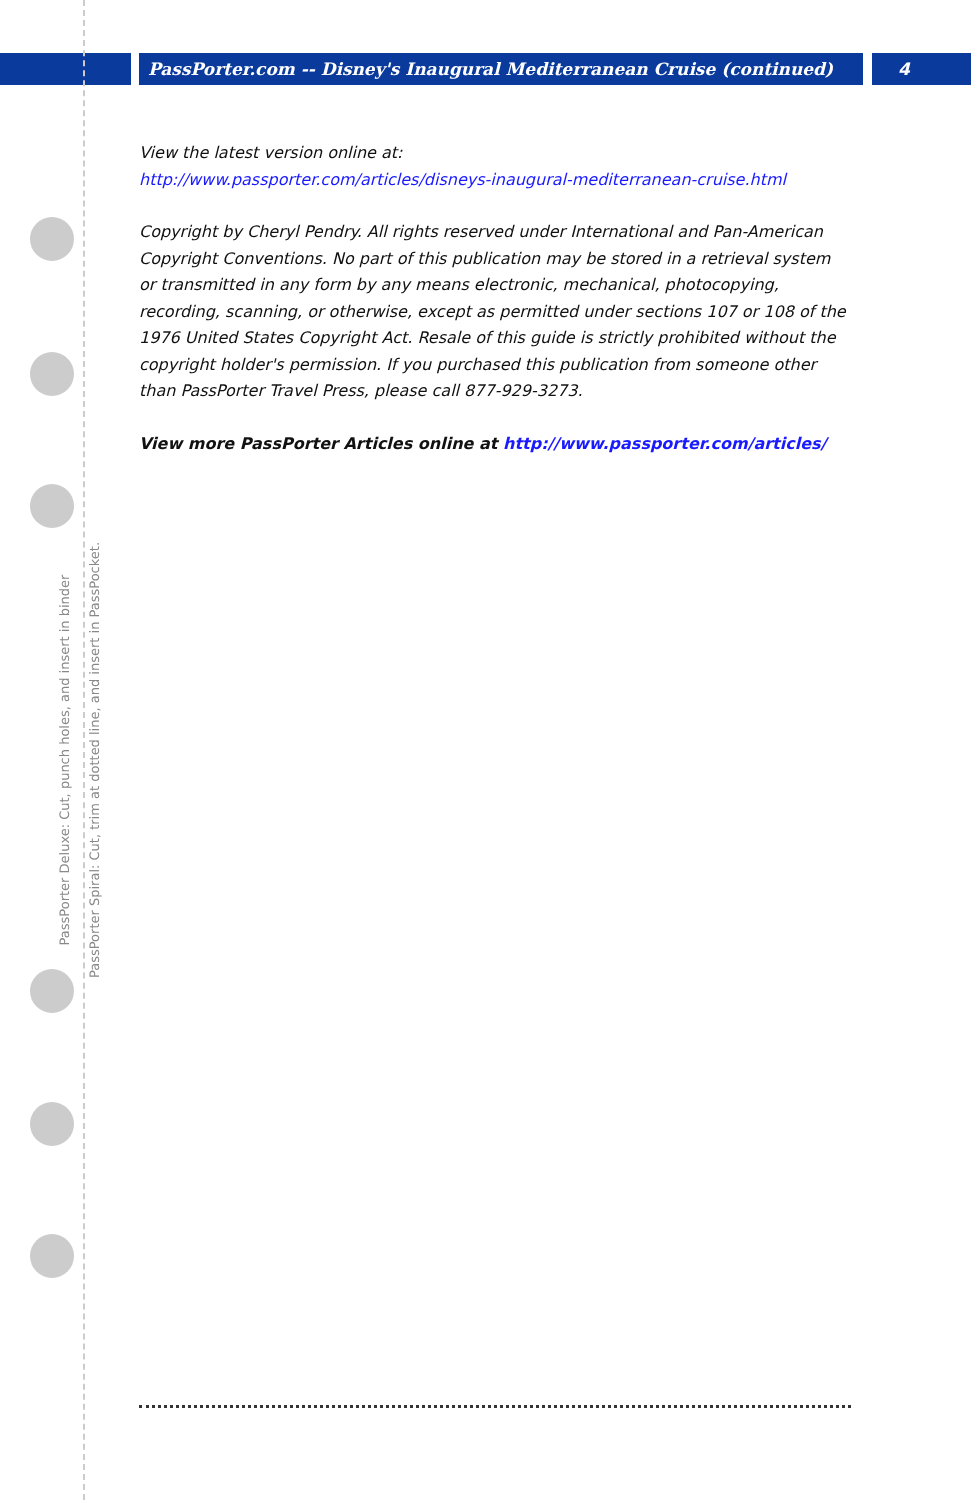PassPorter.com -- Disney's Inaugural Mediterranean Cruise (continued) 4
PassPorter Deluxe: Cut, punch holes, and insert in binder
PassPorter Spiral: Cut, trim at dotted line, and insert in PassPocket.
View the latest version online at:
http://www.passporter.com/articles/disneys-inaugural-mediterranean-cruise.html
Copyright by Cheryl Pendry. All rights reserved under International and Pan-American Copyright Conventions. No part of this publication may be stored in a retrieval system or transmitted in any form by any means electronic, mechanical, photocopying, recording, scanning, or otherwise, except as permitted under sections 107 or 108 of the 1976 United States Copyright Act. Resale of this guide is strictly prohibited without the copyright holder's permission. If you purchased this publication from someone other than PassPorter Travel Press, please call 877-929-3273.
View more PassPorter Articles online at http://www.passporter.com/articles/